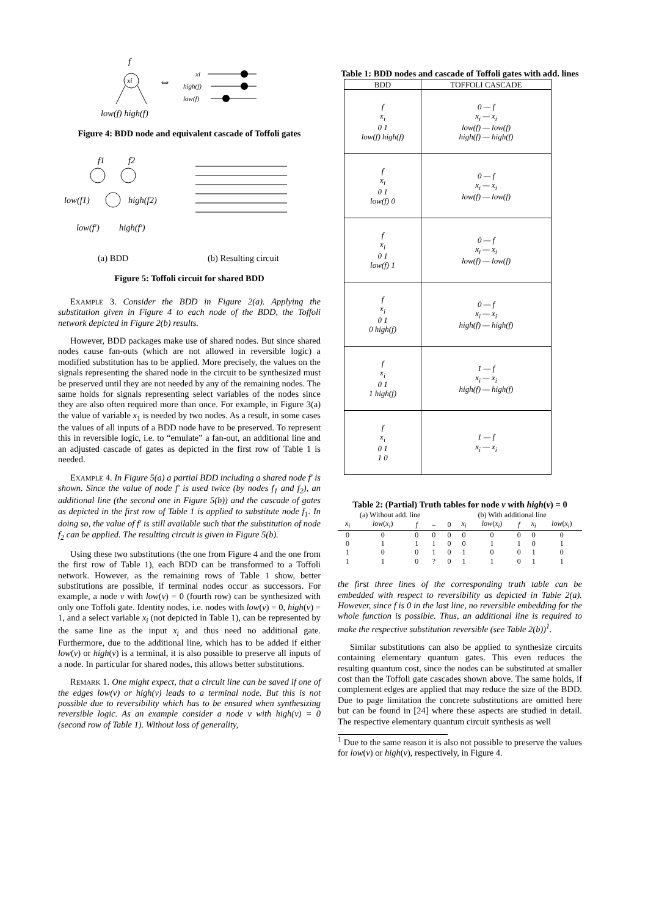f
xi
low(f) high(f)
⇔
xi
high(f)
low(f)
Figure 4: BDD node and equivalent cascade of Toffoli gates
f1
f2
low(f1)
high(f2)
low(f′)
high(f′)
(a) BDD
(b) Resulting circuit
Figure 5: Toffoli circuit for shared BDD
EXAMPLE 3. Consider the BDD in Figure 2(a). Applying the substitution given in Figure 4 to each node of the BDD, the Toffoli network depicted in Figure 2(b) results.
However, BDD packages make use of shared nodes. But since shared nodes cause fan-outs (which are not allowed in reversible logic) a modified substitution has to be applied. More precisely, the values on the signals representing the shared node in the circuit to be synthesized must be preserved until they are not needed by any of the remaining nodes. The same holds for signals representing select variables of the nodes since they are also often required more than once. For example, in Figure 3(a) the value of variable x<sub>1</sub> is needed by two nodes. As a result, in some cases the values of all inputs of a BDD node have to be preserved. To represent this in reversible logic, i.e. to “emulate” a fan-out, an additional line and an adjusted cascade of gates as depicted in the first row of Table 1 is needed.
EXAMPLE 4. In Figure 5(a) a partial BDD including a shared node f′ is shown. Since the value of node f′ is used twice (by nodes f<sub>1</sub> and f<sub>2</sub>), an additional line (the second one in Figure 5(b)) and the cascade of gates as depicted in the first row of Table 1 is applied to substitute node f<sub>1</sub>. In doing so, the value of f′ is still available such that the substitution of node f<sub>2</sub> can be applied. The resulting circuit is given in Figure 5(b).
Using these two substitutions (the one from Figure 4 and the one from the first row of Table 1), each BDD can be transformed to a Toffoli network. However, as the remaining rows of Table 1 show, better substitutions are possible, if terminal nodes occur as successors. For example, a node v with low(v) = 0 (fourth row) can be synthesized with only one Toffoli gate. Identity nodes, i.e. nodes with low(v) = 0, high(v) = 1, and a select variable x<sub>i</sub> (not depicted in Table 1), can be represented by the same line as the input x<sub>i</sub> and thus need no additional gate. Furthermore, due to the additional line, which has to be added if either low(v) or high(v) is a terminal, it is also possible to preserve all inputs of a node. In particular for shared nodes, this allows better substitutions.
REMARK 1. One might expect, that a circuit line can be saved if one of the edges low(v) or high(v) leads to a terminal node. But this is not possible due to reversibility which has to be ensured when synthesizing reversible logic. As an example consider a node v with high(v) = 0 (second row of Table 1). Without loss of generality,
Table 1: BDD nodes and cascade of Toffoli gates with add. lines
| BDD | TOFFOLI CASCADE |
| --- | --- |
| f x<sub>i</sub> 0 1 low(f) high(f) | 0 — f x<sub>i</sub> — x<sub>i</sub> low(f) — low(f) high(f) — high(f) |
| f x<sub>i</sub> 0 1 low(f) 0 | 0 — f x<sub>i</sub> — x<sub>i</sub> low(f) — low(f) |
| f x<sub>i</sub> 0 1 low(f) 1 | 0 — f x<sub>i</sub> — x<sub>i</sub> low(f) — low(f) |
| f x<sub>i</sub> 0 1 0 high(f) | 0 — f x<sub>i</sub> — x<sub>i</sub> high(f) — high(f) |
| f x<sub>i</sub> 0 1 1 high(f) | 1 — f x<sub>i</sub> — x<sub>i</sub> high(f) — high(f) |
| f x<sub>i</sub> 0 1 1 0 | 1 — f x<sub>i</sub> — x<sub>i</sub> |
Table 2: (Partial) Truth tables for node v with high(v) = 0
| (a) Without add. line | | | | (b) With additional line | | | | | |
| --- | --- | --- | --- | --- | --- | --- | --- | --- | --- |
| x<sub>i</sub> | low ( x<sub>i</sub> ) | f | – | 0 | x<sub>i</sub> | low ( x<sub>i</sub> ) | f | x<sub>i</sub> | low ( x<sub>i</sub> ) |
| 0 | 0 | 0 | 0 | 0 | 0 | 0 | 0 | 0 | 0 |
| 0 | 1 | 1 | 1 | 0 | 0 | 1 | 1 | 0 | 1 |
| 1 | 0 | 0 | 1 | 0 | 1 | 0 | 0 | 1 | 0 |
| 1 | 1 | 0 | ? | 0 | 1 | 1 | 0 | 1 | 1 |
the first three lines of the corresponding truth table can be embedded with respect to reversibility as depicted in Table 2(a). However, since f is 0 in the last line, no reversible embedding for the whole function is possible. Thus, an additional line is required to make the respective substitution reversible (see Table 2(b))<sup>1</sup>.
Similar substitutions can also be applied to synthesize circuits containing elementary quantum gates. This even reduces the resulting quantum cost, since the nodes can be substituted at smaller cost than the Toffoli gate cascades shown above. The same holds, if complement edges are applied that may reduce the size of the BDD. Due to page limitation the concrete substitutions are omitted here but can be found in [24] where these aspects are studied in detail. The respective elementary quantum circuit synthesis as well
<sup>1</sup> Due to the same reason it is also not possible to preserve the values for low(v) or high(v), respectively, in Figure 4.